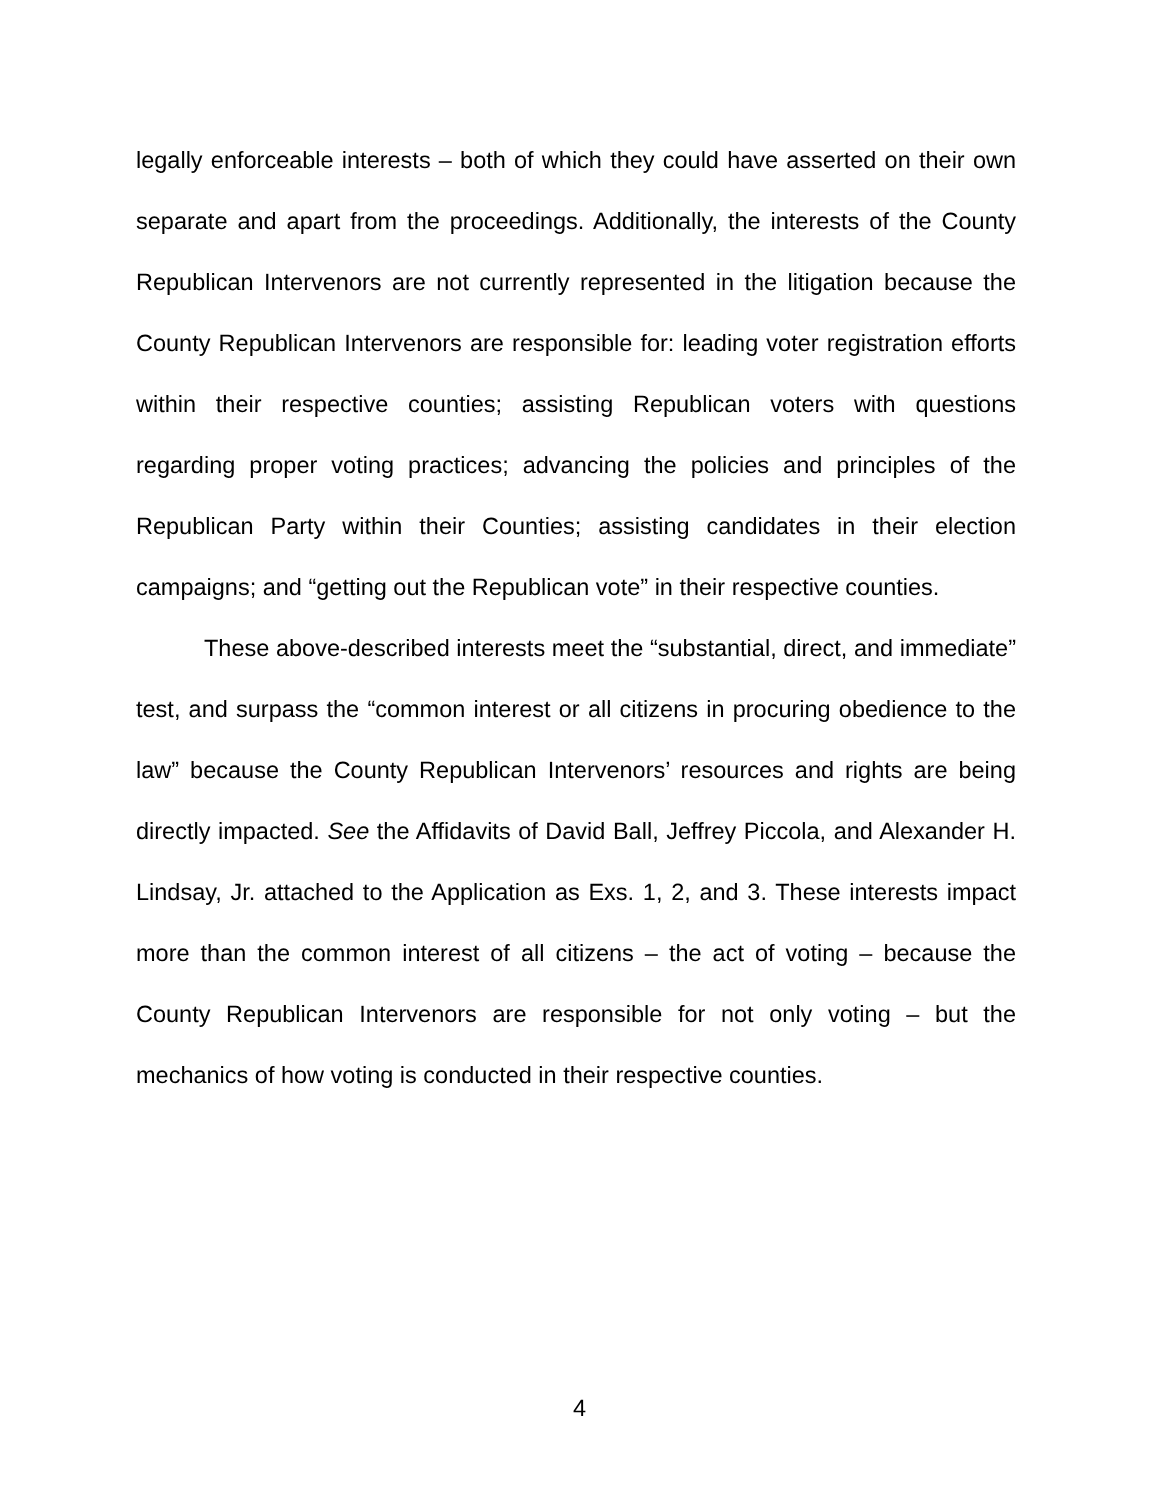legally enforceable interests – both of which they could have asserted on their own separate and apart from the proceedings. Additionally, the interests of the County Republican Intervenors are not currently represented in the litigation because the County Republican Intervenors are responsible for: leading voter registration efforts within their respective counties; assisting Republican voters with questions regarding proper voting practices; advancing the policies and principles of the Republican Party within their Counties; assisting candidates in their election campaigns; and “getting out the Republican vote” in their respective counties.
These above-described interests meet the “substantial, direct, and immediate” test, and surpass the “common interest or all citizens in procuring obedience to the law” because the County Republican Intervenors’ resources and rights are being directly impacted. See the Affidavits of David Ball, Jeffrey Piccola, and Alexander H. Lindsay, Jr. attached to the Application as Exs. 1, 2, and 3. These interests impact more than the common interest of all citizens – the act of voting – because the County Republican Intervenors are responsible for not only voting – but the mechanics of how voting is conducted in their respective counties.
4